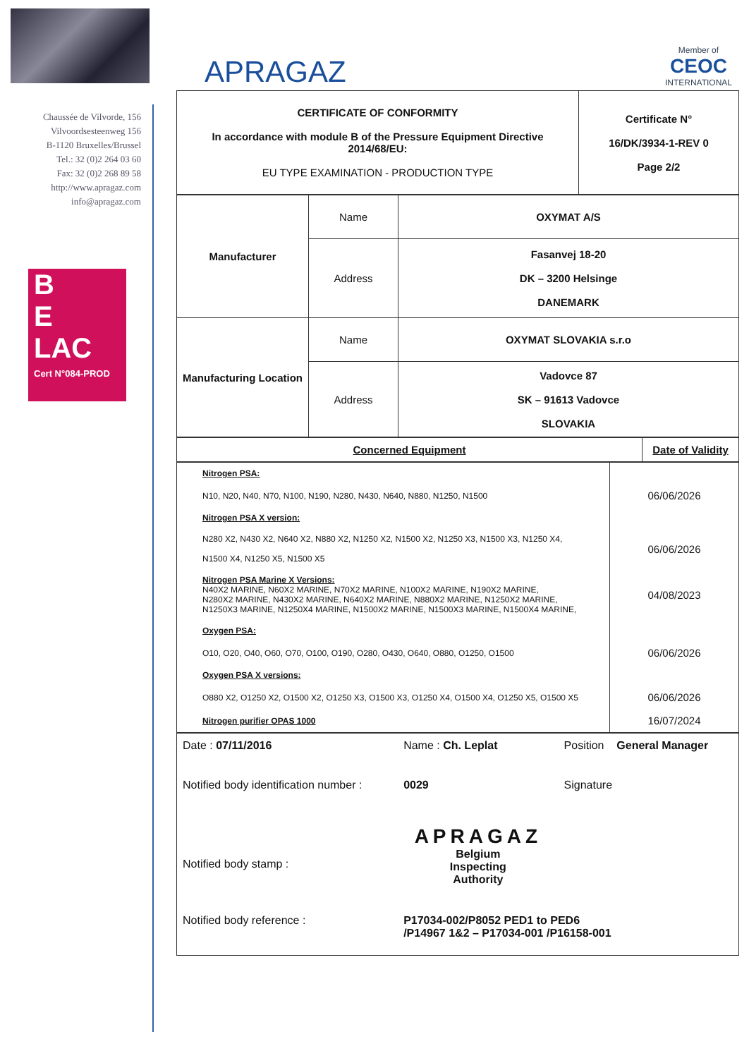Chaussée de Vilvorde, 156
Vilvoordsesteenweg 156
B-1120 Bruxelles/Brussel
Tel.: 32 (0)2 264 03 60
Fax: 32 (0)2 268 89 58
http://www.apragaz.com
info@apragaz.com
B
E
LAC
Cert N°084-PROD
APRAGAZ
Member of
CEOC
INTERNATIONAL
| CERTIFICATE OF CONFORMITY In accordance with module B of the Pressure Equipment Directive 2014/68/EU: EU TYPE EXAMINATION - PRODUCTION TYPE | Certificate N° 16/DK/3934-1-REV 0 Page 2/2 |
| Manufacturer | Name | OXYMAT A/S |
| | Address | Fasanvej 18-20 DK – 3200 Helsinge DANEMARK |
| Manufacturing Location | Name | OXYMAT SLOVAKIA s.r.o |
| | Address | Vadovce 87 SK – 91613 Vadovce SLOVAKIA |
| Concerned Equipment | Date of Validity |
| Nitrogen PSA: | |
| N10, N20, N40, N70, N100, N190, N280, N430, N640, N880, N1250, N1500 | 06/06/2026 |
| Nitrogen PSA X version: | |
| N280 X2, N430 X2, N640 X2, N880 X2, N1250 X2, N1500 X2, N1250 X3, N1500 X3, N1250 X4, N1500 X4, N1250 X5, N1500 X5 | 06/06/2026 |
| Nitrogen PSA Marine X Versions: N40X2 MARINE, N60X2 MARINE, N70X2 MARINE, N100X2 MARINE, N190X2 MARINE, N280X2 MARINE, N430X2 MARINE, N640X2 MARINE, N880X2 MARINE, N1250X2 MARINE, N1250X3 MARINE, N1250X4 MARINE, N1500X2 MARINE, N1500X3 MARINE, N1500X4 MARINE, | 04/08/2023 |
| Oxygen PSA: | |
| O10, O20, O40, O60, O70, O100, O190, O280, O430, O640, O880, O1250, O1500 | 06/06/2026 |
| Oxygen PSA X versions: | |
| O880 X2, O1250 X2, O1500 X2, O1250 X3, O1500 X3, O1250 X4, O1500 X4, O1250 X5, O1500 X5 | 06/06/2026 |
| Nitrogen purifier OPAS 1000 | 16/07/2024 |
| Date : 07/11/2016 | Name : Ch. Leplat | Position General Manager |
| Notified body identification number : | 0029 | Signature |
| Notified body stamp : | APRAGAZ Belgium Inspecting Authority | |
| Notified body reference : | P17034-002/P8052 PED1 to PED6 /P14967 1&2 – P17034-001 /P16158-001 | |